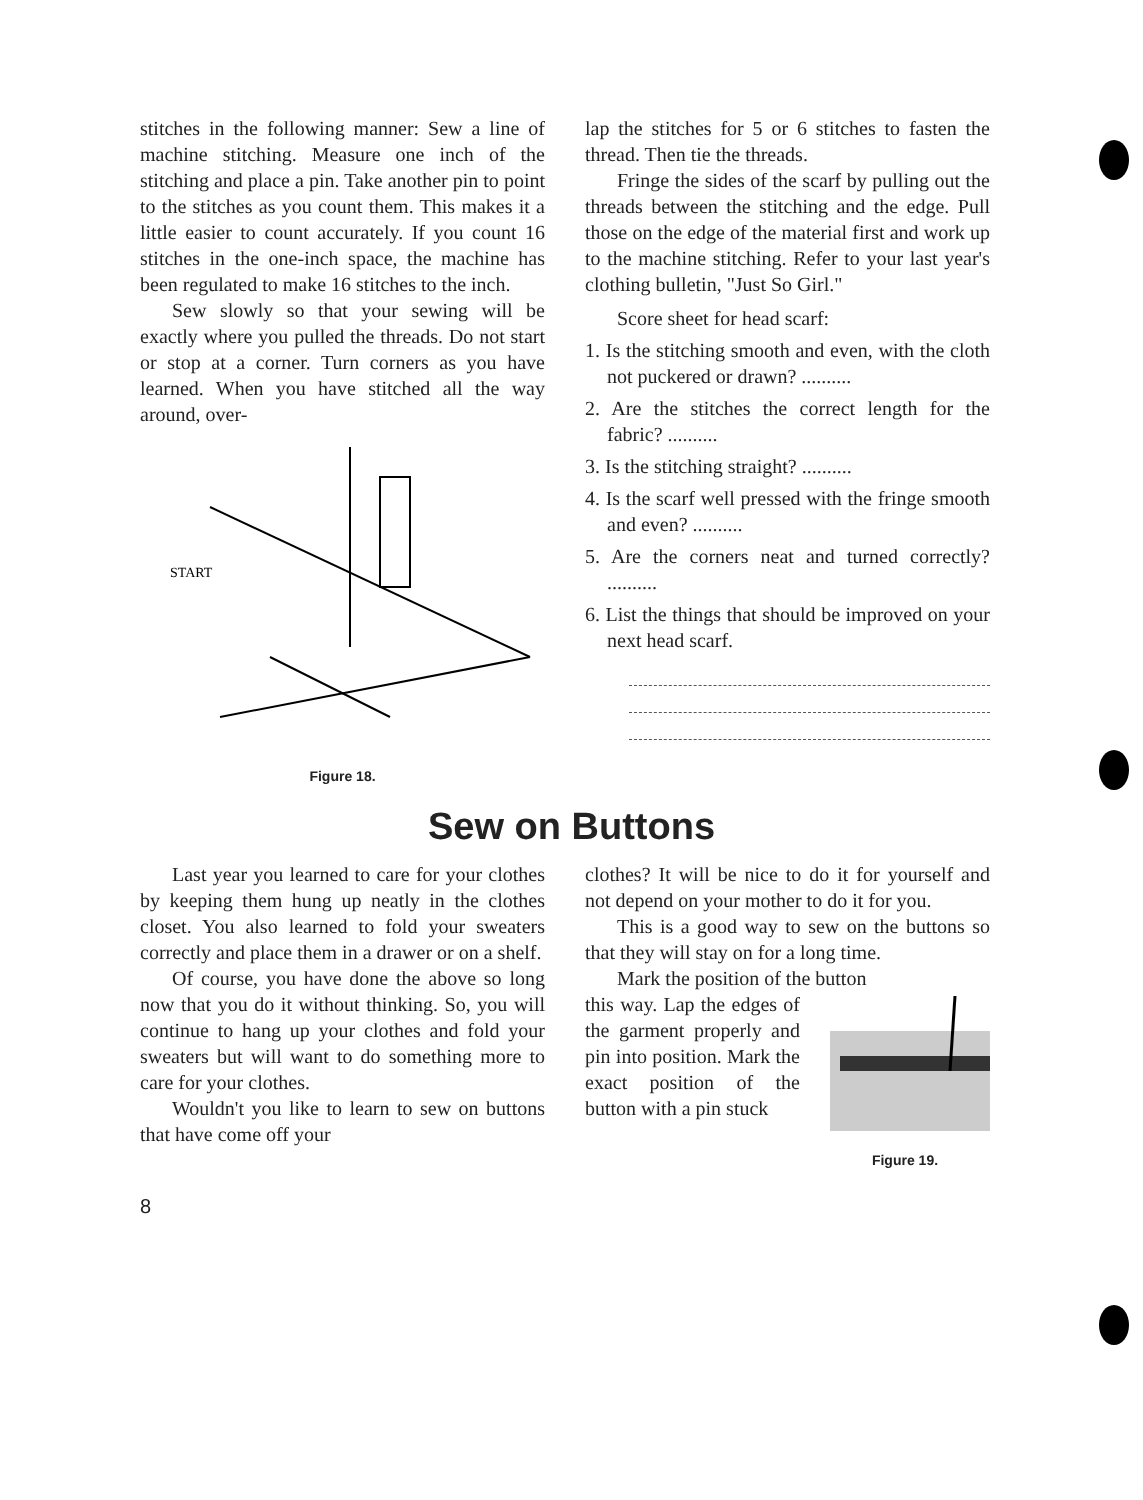stitches in the following manner: Sew a line of machine stitching. Measure one inch of the stitching and place a pin. Take another pin to point to the stitches as you count them. This makes it a little easier to count accurately. If you count 16 stitches in the one-inch space, the machine has been regulated to make 16 stitches to the inch.
Sew slowly so that your sewing will be exactly where you pulled the threads. Do not start or stop at a corner. Turn corners as you have learned. When you have stitched all the way around, over-
START
Figure 18.
lap the stitches for 5 or 6 stitches to fasten the thread. Then tie the threads.
Fringe the sides of the scarf by pulling out the threads between the stitching and the edge. Pull those on the edge of the material first and work up to the machine stitching. Refer to your last year's clothing bulletin, "Just So Girl."
Score sheet for head scarf:
1. Is the stitching smooth and even, with the cloth not puckered or drawn? ..........
2. Are the stitches the correct length for the fabric? ..........
3. Is the stitching straight? ..........
4. Is the scarf well pressed with the fringe smooth and even? ..........
5. Are the corners neat and turned correctly? ..........
6. List the things that should be improved on your next head scarf.
Sew on Buttons
Last year you learned to care for your clothes by keeping them hung up neatly in the clothes closet. You also learned to fold your sweaters correctly and place them in a drawer or on a shelf.
Of course, you have done the above so long now that you do it without thinking. So, you will continue to hang up your clothes and fold your sweaters but will want to do something more to care for your clothes.
Wouldn't you like to learn to sew on buttons that have come off your
clothes? It will be nice to do it for yourself and not depend on your mother to do it for you.
This is a good way to sew on the buttons so that they will stay on for a long time.
Mark the position of the button
this way. Lap the edges of the garment properly and pin into position. Mark the exact position of the button with a pin stuck
Figure 19.
8